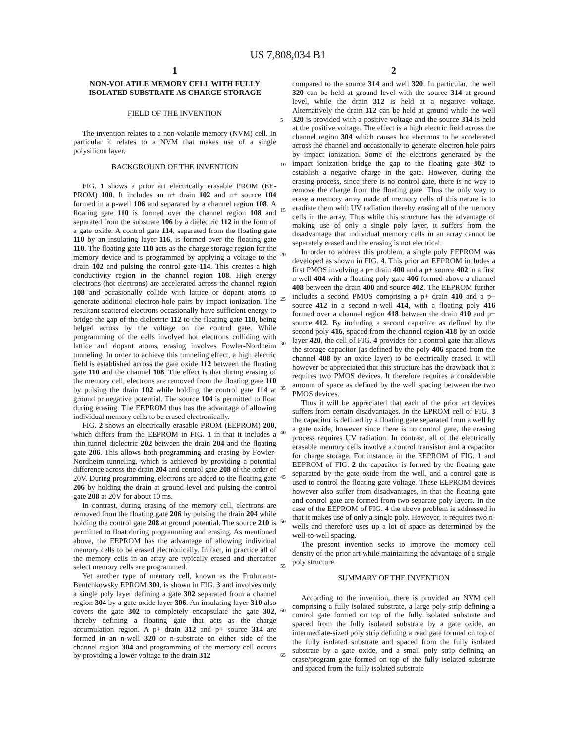US 7,808,034 B1
1
NON-VOLATILE MEMORY CELL WITH FULLY ISOLATED SUBSTRATE AS CHARGE STORAGE
FIELD OF THE INVENTION
The invention relates to a non-volatile memory (NVM) cell. In particular it relates to a NVM that makes use of a single polysilicon layer.
BACKGROUND OF THE INVENTION
FIG. 1 shows a prior art electrically erasable PROM (EE-PROM) 100. It includes an n+ drain 102 and n+ source 104 formed in a p-well 106 and separated by a channel region 108. A floating gate 110 is formed over the channel region 108 and separated from the substrate 106 by a dielectric 112 in the form of a gate oxide. A control gate 114, separated from the floating gate 110 by an insulating layer 116, is formed over the floating gate 110. The floating gate 110 acts as the charge storage region for the memory device and is programmed by applying a voltage to the drain 102 and pulsing the control gate 114. This creates a high conductivity region in the channel region 108. High energy electrons (hot electrons) are accelerated across the channel region 108 and occasionally collide with lattice or dopant atoms to generate additional electron-hole pairs by impact ionization. The resultant scattered electrons occasionally have sufficient energy to bridge the gap of the dielectric 112 to the floating gate 110, being helped across by the voltage on the control gate. While programming of the cells involved hot electrons colliding with lattice and dopant atoms, erasing involves Fowler-Nordheim tunneling. In order to achieve this tunneling effect, a high electric field is established across the gate oxide 112 between the floating gate 110 and the channel 108. The effect is that during erasing of the memory cell, electrons are removed from the floating gate 110 by pulsing the drain 102 while holding the control gate 114 at ground or negative potential. The source 104 is permitted to float during erasing. The EEPROM thus has the advantage of allowing individual memory cells to be erased electronically.
FIG. 2 shows an electrically erasable PROM (EEPROM) 200, which differs from the EEPROM in FIG. 1 in that it includes a thin tunnel dielectric 202 between the drain 204 and the floating gate 206. This allows both programming and erasing by Fowler-Nordheim tunneling, which is achieved by providing a potential difference across the drain 204 and control gate 208 of the order of 20V. During programming, electrons are added to the floating gate 206 by holding the drain at ground level and pulsing the control gate 208 at 20V for about 10 ms.
In contrast, during erasing of the memory cell, electrons are removed from the floating gate 206 by pulsing the drain 204 while holding the control gate 208 at ground potential. The source 210 is permitted to float during programming and erasing. As mentioned above, the EEPROM has the advantage of allowing individual memory cells to be erased electronically. In fact, in practice all of the memory cells in an array are typically erased and thereafter select memory cells are programmed.
Yet another type of memory cell, known as the Frohmann-Bentchkowsky EPROM 300, is shown in FIG. 3 and involves only a single poly layer defining a gate 302 separated from a channel region 304 by a gate oxide layer 306. An insulating layer 310 also covers the gate 302 to completely encapsulate the gate 302, thereby defining a floating gate that acts as the charge accumulation region. A p+ drain 312 and p+ source 314 are formed in an n-well 320 or n-substrate on either side of the channel region 304 and programming of the memory cell occurs by providing a lower voltage to the drain 312
2
compared to the source 314 and well 320. In particular, the well 320 can be held at ground level with the source 314 at ground level, while the drain 312 is held at a negative voltage. Alternatively the drain 312 can be held at ground while the well 320 is provided with a positive voltage and the source 314 is held at the positive voltage. The effect is a high electric field across the channel region 304 which causes hot electrons to be accelerated across the channel and occasionally to generate electron hole pairs by impact ionization. Some of the electrons generated by the impact ionization bridge the gap to the floating gate 302 to establish a negative charge in the gate. However, during the erasing process, since there is no control gate, there is no way to remove the charge from the floating gate. Thus the only way to erase a memory array made of memory cells of this nature is to eradiate them with UV radiation thereby erasing all of the memory cells in the array. Thus while this structure has the advantage of making use of only a single poly layer, it suffers from the disadvantage that individual memory cells in an array cannot be separately erased and the erasing is not electrical.
In order to address this problem, a single poly EEPROM was developed as shown in FIG. 4. This prior art EEPROM includes a first PMOS involving a p+ drain 400 and a p+ source 402 in a first n-well 404 with a floating poly gate 406 formed above a channel 408 between the drain 400 and source 402. The EEPROM further includes a second PMOS comprising a p+ drain 410 and a p+ source 412 in a second n-well 414, with a floating poly 416 formed over a channel region 418 between the drain 410 and p+ source 412. By including a second capacitor as defined by the second poly 416, spaced from the channel region 418 by an oxide layer 420, the cell of FIG. 4 provides for a control gate that allows the storage capacitor (as defined by the poly 406 spaced from the channel 408 by an oxide layer) to be electrically erased. It will however be appreciated that this structure has the drawback that it requires two PMOS devices. It therefore requires a considerable amount of space as defined by the well spacing between the two PMOS devices.
Thus it will be appreciated that each of the prior art devices suffers from certain disadvantages. In the EPROM cell of FIG. 3 the capacitor is defined by a floating gate separated from a well by a gate oxide, however since there is no control gate, the erasing process requires UV radiation. In contrast, all of the electrically erasable memory cells involve a control transistor and a capacitor for charge storage. For instance, in the EEPROM of FIG. 1 and EEPROM of FIG. 2 the capacitor is formed by the floating gate separated by the gate oxide from the well, and a control gate is used to control the floating gate voltage. These EEPROM devices however also suffer from disadvantages, in that the floating gate and control gate are formed from two separate poly layers. In the case of the EEPROM of FIG. 4 the above problem is addressed in that it makes use of only a single poly. However, it requires two n-wells and therefore uses up a lot of space as determined by the well-to-well spacing.
The present invention seeks to improve the memory cell density of the prior art while maintaining the advantage of a single poly structure.
SUMMARY OF THE INVENTION
According to the invention, there is provided an NVM cell comprising a fully isolated substrate, a large poly strip defining a control gate formed on top of the fully isolated substrate and spaced from the fully isolated substrate by a gate oxide, an intermediate-sized poly strip defining a read gate formed on top of the fully isolated substrate and spaced from the fully isolated substrate by a gate oxide, and a small poly strip defining an erase/program gate formed on top of the fully isolated substrate and spaced from the fully isolated substrate
5
10
15
20
25
30
35
40
45
50
55
60
65